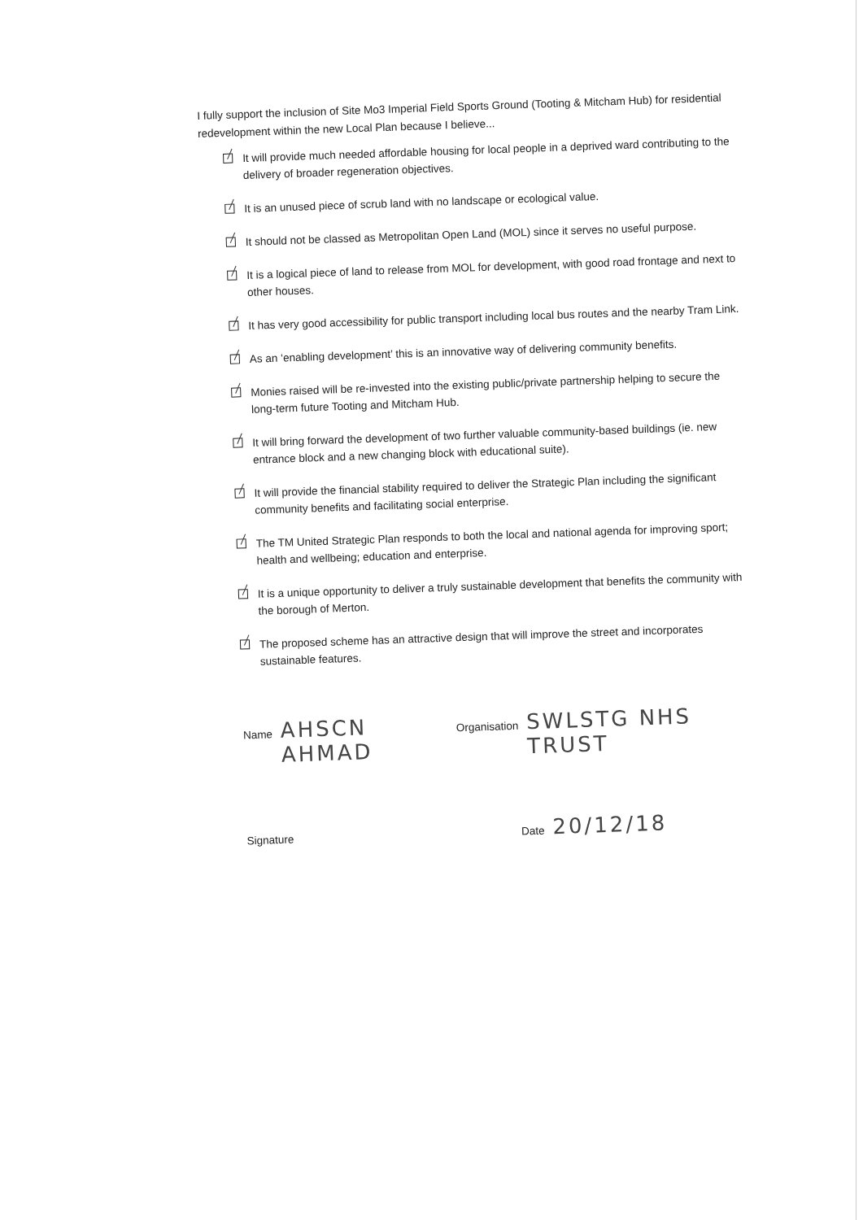I fully support the inclusion of Site Mo3 Imperial Field Sports Ground (Tooting & Mitcham Hub) for residential redevelopment within the new Local Plan because I believe...
It will provide much needed affordable housing for local people in a deprived ward contributing to the delivery of broader regeneration objectives.
It is an unused piece of scrub land with no landscape or ecological value.
It should not be classed as Metropolitan Open Land (MOL) since it serves no useful purpose.
It is a logical piece of land to release from MOL for development, with good road frontage and next to other houses.
It has very good accessibility for public transport including local bus routes and the nearby Tram Link.
As an ‘enabling development’ this is an innovative way of delivering community benefits.
Monies raised will be re-invested into the existing public/private partnership helping to secure the long-term future Tooting and Mitcham Hub.
It will bring forward the development of two further valuable community-based buildings (ie. new entrance block and a new changing block with educational suite).
It will provide the financial stability required to deliver the Strategic Plan including the significant community benefits and facilitating social enterprise.
The TM United Strategic Plan responds to both the local and national agenda for improving sport; health and wellbeing; education and enterprise.
It is a unique opportunity to deliver a truly sustainable development that benefits the community with the borough of Merton.
The proposed scheme has an attractive design that will improve the street and incorporates sustainable features.
Name AHSCN AHMAD Organisation SWLSTG NHS TRUST
Signature Date 20/12/18